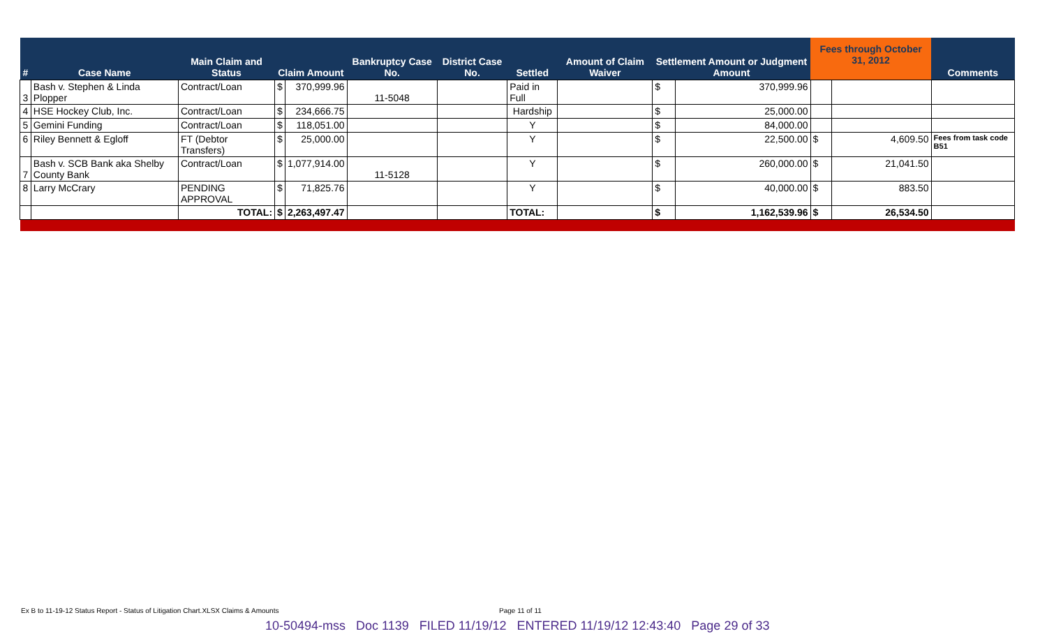| # | Case Name | Main Claim and Status | Claim Amount | | Bankruptcy Case No. | District Case No. | Settled | Amount of Claim Waiver | Settlement Amount or Judgment Amount | | Fees through October 31, 2012 | | Comments |
| --- | --- | --- | --- | --- | --- | --- | --- | --- | --- | --- | --- | --- | --- |
| 3 | Bash v. Stephen & Linda Plopper | Contract/Loan | $ | 370,999.96 | 11-5048 | | Paid in Full | | $ | 370,999.96 | | | |
| 4 | HSE Hockey Club, Inc. | Contract/Loan | $ | 234,666.75 | | | Hardship | | $ | 25,000.00 | | | |
| 5 | Gemini Funding | Contract/Loan | $ | 118,051.00 | | | Y | | $ | 84,000.00 | | | |
| 6 | Riley Bennett & Egloff | FT (Debtor Transfers) | $ | 25,000.00 | | | Y | | $ | 22,500.00 | $ | 4,609.50 | Fees from task code B51 |
| 7 | Bash v. SCB Bank aka Shelby County Bank | Contract/Loan | $ | 1,077,914.00 | 11-5128 | | Y | | $ | 260,000.00 | $ | 21,041.50 | |
| 8 | Larry McCrary | PENDING APPROVAL | $ | 71,825.76 | | | Y | | $ | 40,000.00 | $ | 883.50 | |
| | | TOTAL: | $ | 2,263,497.47 | | | TOTAL: | | $ | 1,162,539.96 | $ | 26,534.50 | |
Ex B to 11-19-12 Status Report - Status of Litigation Chart.XLSX Claims & Amounts
Page 11 of 11
10-50494-mss Doc 1139 FILED 11/19/12 ENTERED 11/19/12 12:43:40 Page 29 of 33